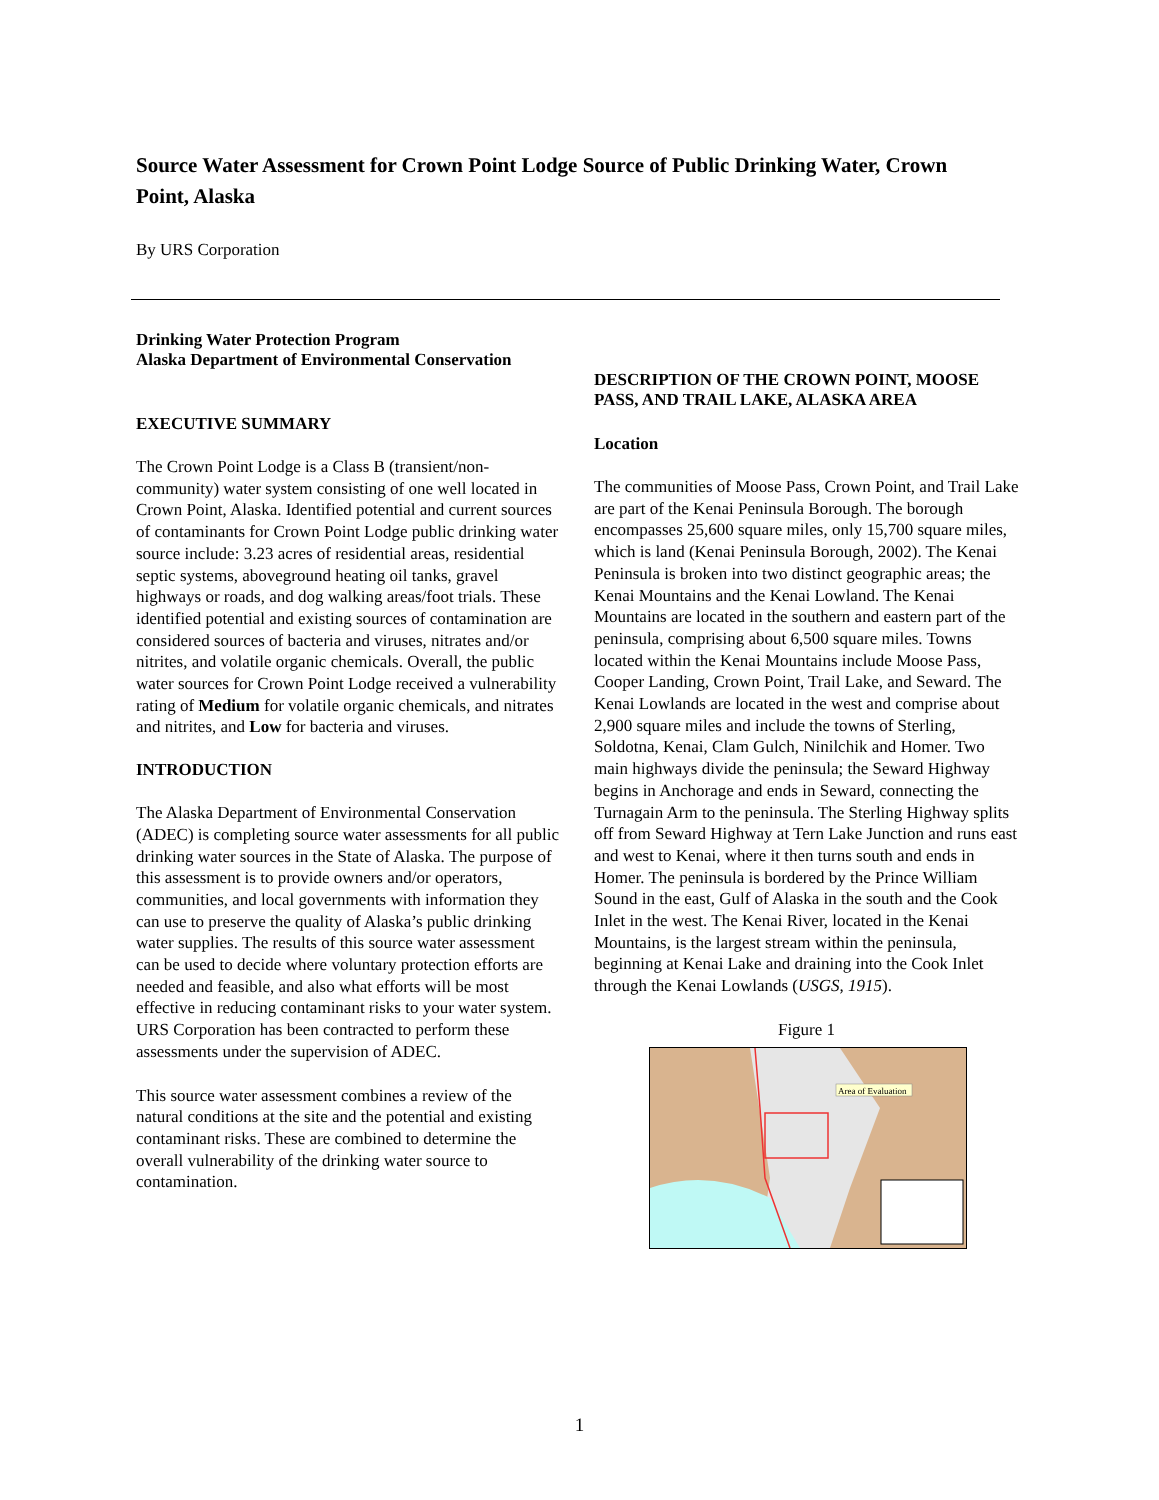Source Water Assessment for Crown Point Lodge Source of Public Drinking Water, Crown Point, Alaska
By URS Corporation
Drinking Water Protection Program
Alaska Department of Environmental Conservation
EXECUTIVE SUMMARY
The Crown Point Lodge is a Class B (transient/non-community) water system consisting of one well located in Crown Point, Alaska. Identified potential and current sources of contaminants for Crown Point Lodge public drinking water source include: 3.23 acres of residential areas, residential septic systems, aboveground heating oil tanks, gravel highways or roads, and dog walking areas/foot trials. These identified potential and existing sources of contamination are considered sources of bacteria and viruses, nitrates and/or nitrites, and volatile organic chemicals. Overall, the public water sources for Crown Point Lodge received a vulnerability rating of Medium for volatile organic chemicals, and nitrates and nitrites, and Low for bacteria and viruses.
INTRODUCTION
The Alaska Department of Environmental Conservation (ADEC) is completing source water assessments for all public drinking water sources in the State of Alaska. The purpose of this assessment is to provide owners and/or operators, communities, and local governments with information they can use to preserve the quality of Alaska’s public drinking water supplies. The results of this source water assessment can be used to decide where voluntary protection efforts are needed and feasible, and also what efforts will be most effective in reducing contaminant risks to your water system. URS Corporation has been contracted to perform these assessments under the supervision of ADEC.
This source water assessment combines a review of the natural conditions at the site and the potential and existing contaminant risks. These are combined to determine the overall vulnerability of the drinking water source to contamination.
DESCRIPTION OF THE CROWN POINT, MOOSE PASS, AND TRAIL LAKE, ALASKA AREA
Location
The communities of Moose Pass, Crown Point, and Trail Lake are part of the Kenai Peninsula Borough. The borough encompasses 25,600 square miles, only 15,700 square miles, which is land (Kenai Peninsula Borough, 2002). The Kenai Peninsula is broken into two distinct geographic areas; the Kenai Mountains and the Kenai Lowland. The Kenai Mountains are located in the southern and eastern part of the peninsula, comprising about 6,500 square miles. Towns located within the Kenai Mountains include Moose Pass, Cooper Landing, Crown Point, Trail Lake, and Seward. The Kenai Lowlands are located in the west and comprise about 2,900 square miles and include the towns of Sterling, Soldotna, Kenai, Clam Gulch, Ninilchik and Homer. Two main highways divide the peninsula; the Seward Highway begins in Anchorage and ends in Seward, connecting the Turnagain Arm to the peninsula. The Sterling Highway splits off from Seward Highway at Tern Lake Junction and runs east and west to Kenai, where it then turns south and ends in Homer. The peninsula is bordered by the Prince William Sound in the east, Gulf of Alaska in the south and the Cook Inlet in the west. The Kenai River, located in the Kenai Mountains, is the largest stream within the peninsula, beginning at Kenai Lake and draining into the Cook Inlet through the Kenai Lowlands (USGS, 1915).
Figure 1
Area of Evaluation
1